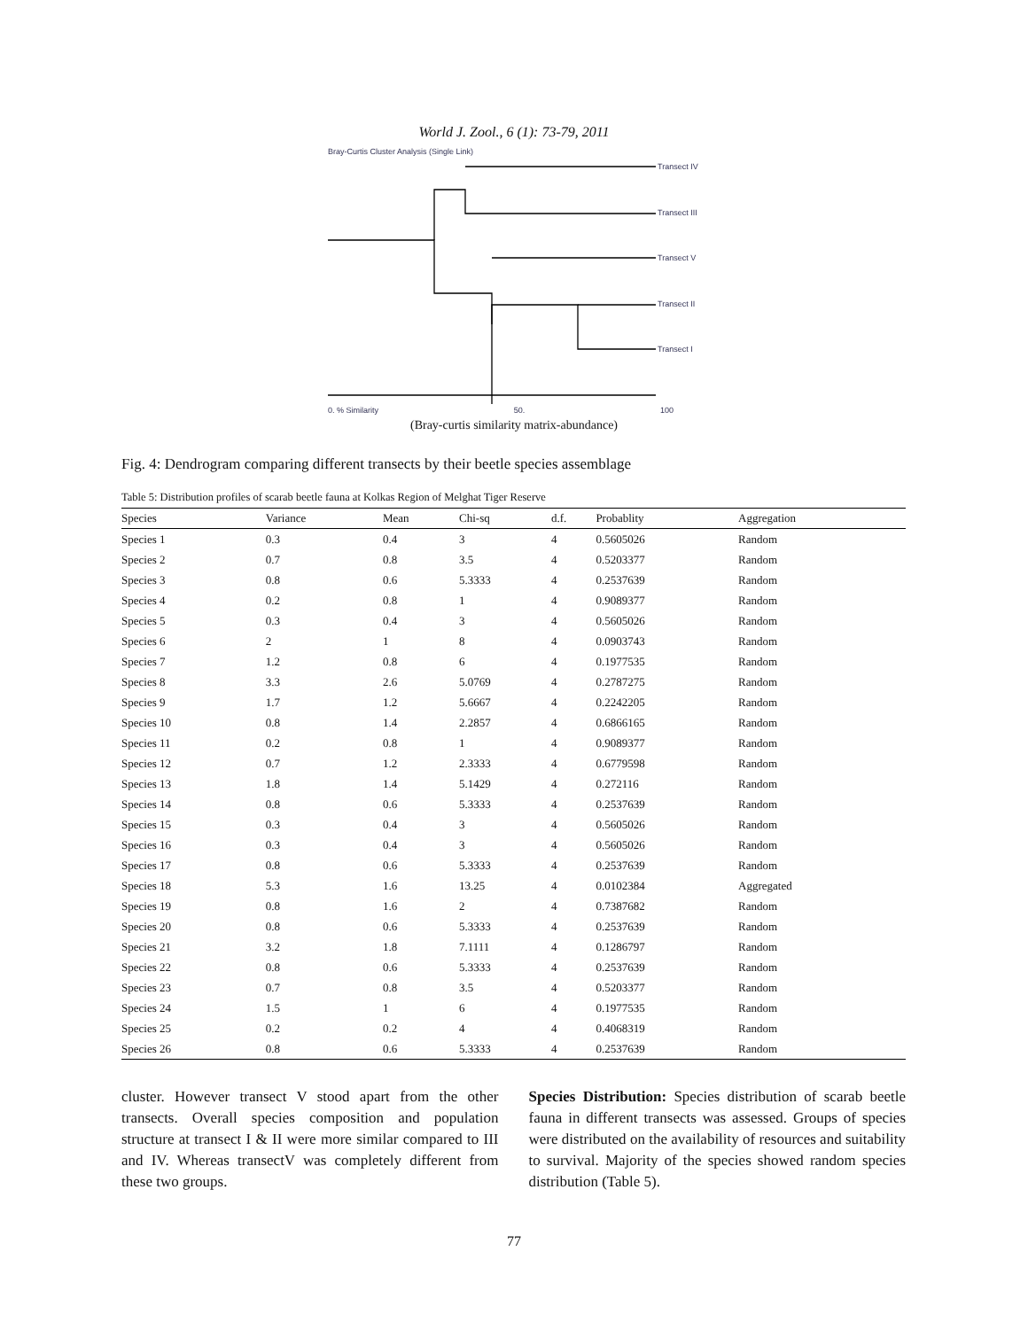World J. Zool., 6 (1): 73-79, 2011
Bray-Curtis Cluster Analysis (Single Link)
Transect IV
Transect III
Transect V
Transect II
Transect I
0. % Similarity 50. 100
(Bray-curtis similarity matrix-abundance)
Fig. 4: Dendrogram comparing different transects by their beetle species assemblage
Table 5: Distribution profiles of scarab beetle fauna at Kolkas Region of Melghat Tiger Reserve
| Species | Variance | Mean | Chi-sq | d.f. | Probablity | Aggregation |
| --- | --- | --- | --- | --- | --- | --- |
| Species 1 | 0.3 | 0.4 | 3 | 4 | 0.5605026 | Random |
| Species 2 | 0.7 | 0.8 | 3.5 | 4 | 0.5203377 | Random |
| Species 3 | 0.8 | 0.6 | 5.3333 | 4 | 0.2537639 | Random |
| Species 4 | 0.2 | 0.8 | 1 | 4 | 0.9089377 | Random |
| Species 5 | 0.3 | 0.4 | 3 | 4 | 0.5605026 | Random |
| Species 6 | 2 | 1 | 8 | 4 | 0.0903743 | Random |
| Species 7 | 1.2 | 0.8 | 6 | 4 | 0.1977535 | Random |
| Species 8 | 3.3 | 2.6 | 5.0769 | 4 | 0.2787275 | Random |
| Species 9 | 1.7 | 1.2 | 5.6667 | 4 | 0.2242205 | Random |
| Species 10 | 0.8 | 1.4 | 2.2857 | 4 | 0.6866165 | Random |
| Species 11 | 0.2 | 0.8 | 1 | 4 | 0.9089377 | Random |
| Species 12 | 0.7 | 1.2 | 2.3333 | 4 | 0.6779598 | Random |
| Species 13 | 1.8 | 1.4 | 5.1429 | 4 | 0.272116 | Random |
| Species 14 | 0.8 | 0.6 | 5.3333 | 4 | 0.2537639 | Random |
| Species 15 | 0.3 | 0.4 | 3 | 4 | 0.5605026 | Random |
| Species 16 | 0.3 | 0.4 | 3 | 4 | 0.5605026 | Random |
| Species 17 | 0.8 | 0.6 | 5.3333 | 4 | 0.2537639 | Random |
| Species 18 | 5.3 | 1.6 | 13.25 | 4 | 0.0102384 | Aggregated |
| Species 19 | 0.8 | 1.6 | 2 | 4 | 0.7387682 | Random |
| Species 20 | 0.8 | 0.6 | 5.3333 | 4 | 0.2537639 | Random |
| Species 21 | 3.2 | 1.8 | 7.1111 | 4 | 0.1286797 | Random |
| Species 22 | 0.8 | 0.6 | 5.3333 | 4 | 0.2537639 | Random |
| Species 23 | 0.7 | 0.8 | 3.5 | 4 | 0.5203377 | Random |
| Species 24 | 1.5 | 1 | 6 | 4 | 0.1977535 | Random |
| Species 25 | 0.2 | 0.2 | 4 | 4 | 0.4068319 | Random |
| Species 26 | 0.8 | 0.6 | 5.3333 | 4 | 0.2537639 | Random |
cluster. However transect V stood apart from the other transects. Overall species composition and population structure at transect I & II were more similar compared to III and IV. Whereas transectV was completely different from these two groups.
Species Distribution: Species distribution of scarab beetle fauna in different transects was assessed. Groups of species were distributed on the availability of resources and suitability to survival. Majority of the species showed random species distribution (Table 5).
77